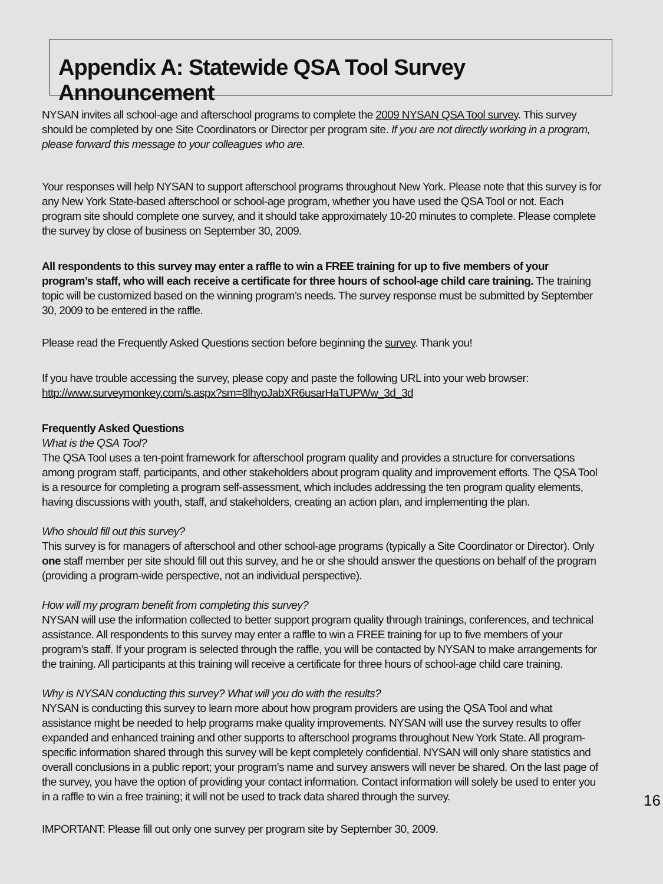Appendix A: Statewide QSA Tool Survey Announcement
NYSAN invites all school-age and afterschool programs to complete the 2009 NYSAN QSA Tool survey. This survey should be completed by one Site Coordinators or Director per program site. If you are not directly working in a program, please forward this message to your colleagues who are.
Your responses will help NYSAN to support afterschool programs throughout New York. Please note that this survey is for any New York State-based afterschool or school-age program, whether you have used the QSA Tool or not. Each program site should complete one survey, and it should take approximately 10-20 minutes to complete. Please complete the survey by close of business on September 30, 2009.
All respondents to this survey may enter a raffle to win a FREE training for up to five members of your program’s staff, who will each receive a certificate for three hours of school-age child care training. The training topic will be customized based on the winning program’s needs. The survey response must be submitted by September 30, 2009 to be entered in the raffle.
Please read the Frequently Asked Questions section before beginning the survey. Thank you!
If you have trouble accessing the survey, please copy and paste the following URL into your web browser:
http://www.surveymonkey.com/s.aspx?sm=8lhyoJabXR6usarHaTUPWw_3d_3d
Frequently Asked Questions
What is the QSA Tool?
The QSA Tool uses a ten-point framework for afterschool program quality and provides a structure for conversations among program staff, participants, and other stakeholders about program quality and improvement efforts. The QSA Tool is a resource for completing a program self-assessment, which includes addressing the ten program quality elements, having discussions with youth, staff, and stakeholders, creating an action plan, and implementing the plan.
Who should fill out this survey?
This survey is for managers of afterschool and other school-age programs (typically a Site Coordinator or Director). Only one staff member per site should fill out this survey, and he or she should answer the questions on behalf of the program (providing a program-wide perspective, not an individual perspective).
How will my program benefit from completing this survey?
NYSAN will use the information collected to better support program quality through trainings, conferences, and technical assistance. All respondents to this survey may enter a raffle to win a FREE training for up to five members of your program’s staff. If your program is selected through the raffle, you will be contacted by NYSAN to make arrangements for the training. All participants at this training will receive a certificate for three hours of school-age child care training.
Why is NYSAN conducting this survey? What will you do with the results?
NYSAN is conducting this survey to learn more about how program providers are using the QSA Tool and what assistance might be needed to help programs make quality improvements. NYSAN will use the survey results to offer expanded and enhanced training and other supports to afterschool programs throughout New York State. All program-specific information shared through this survey will be kept completely confidential. NYSAN will only share statistics and overall conclusions in a public report; your program’s name and survey answers will never be shared. On the last page of the survey, you have the option of providing your contact information. Contact information will solely be used to enter you in a raffle to win a free training; it will not be used to track data shared through the survey.
16
IMPORTANT: Please fill out only one survey per program site by September 30, 2009.